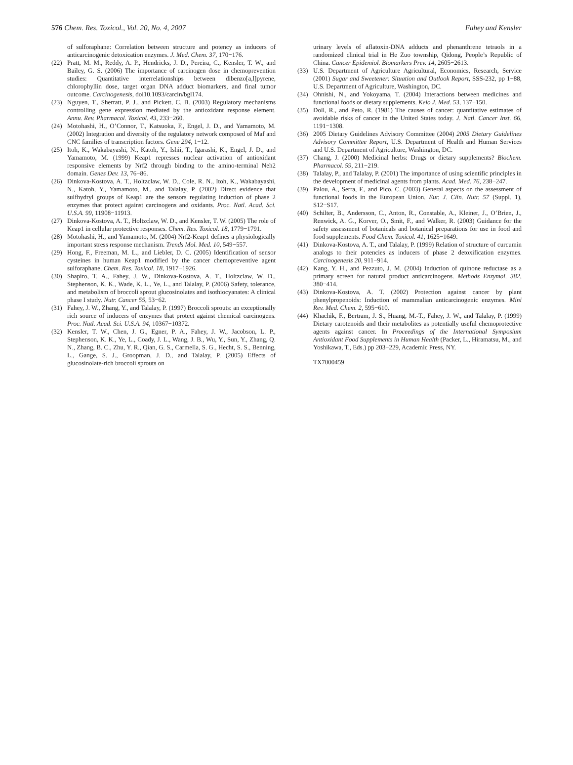576 Chem. Res. Toxicol., Vol. 20, No. 4, 2007 Fahey and Kensler
of sulforaphane: Correlation between structure and potency as inducers of anticarcinogenic detoxication enzymes. J. Med. Chem. 37, 170−176.
(22) Pratt, M. M., Reddy, A. P., Hendricks, J. D., Pereira, C., Kensler, T. W., and Bailey, G. S. (2006) The importance of carcinogen dose in chemoprevention studies: Quantitative interrelationships between dibenzo[a,l]pyrene, chlorophyllin dose, target organ DNA adduct biomarkers, and final tumor outcome. Carcinogenesis, doi10.1093/carcin/bgl174.
(23) Nguyen, T., Sherratt, P. J., and Pickett, C. B. (2003) Regulatory mechanisms controlling gene expression mediated by the antioxidant response element. Annu. Rev. Pharmacol. Toxicol. 43, 233−260.
(24) Motohashi, H., O’Connor, T., Katsuoka, F., Engel, J. D., and Yamamoto, M. (2002) Integration and diversity of the regulatory network composed of Maf and CNC families of transcription factors. Gene 294, 1−12.
(25) Itoh, K., Wakabayashi, N., Katoh, Y., Ishii, T., Igarashi, K., Engel, J. D., and Yamamoto, M. (1999) Keap1 represses nuclear activation of antioxidant responsive elements by Nrf2 through binding to the amino-terminal Neh2 domain. Genes Dev. 13, 76−86.
(26) Dinkova-Kostova, A. T., Holtzclaw, W. D., Cole, R. N., Itoh, K., Wakabayashi, N., Katoh, Y., Yamamoto, M., and Talalay, P. (2002) Direct evidence that sulfhydryl groups of Keap1 are the sensors regulating induction of phase 2 enzymes that protect against carcinogens and oxidants. Proc. Natl. Acad. Sci. U.S.A. 99, 11908−11913.
(27) Dinkova-Kostova, A. T., Holtzclaw, W. D., and Kensler, T. W. (2005) The role of Keap1 in cellular protective responses. Chem. Res. Toxicol. 18, 1779−1791.
(28) Motohashi, H., and Yamamoto, M. (2004) Nrf2-Keap1 defines a physiologically important stress response mechanism. Trends Mol. Med. 10, 549−557.
(29) Hong, F., Freeman, M. L., and Liebler, D. C. (2005) Identification of sensor cysteines in human Keap1 modified by the cancer chemopreventive agent sulforaphane. Chem. Res. Toxicol. 18, 1917−1926.
(30) Shapiro, T. A., Fahey, J. W., Dinkova-Kostova, A. T., Holtzclaw, W. D., Stephenson, K. K., Wade, K. L., Ye, L., and Talalay, P. (2006) Safety, tolerance, and metabolism of broccoli sprout glucosinolates and isothiocyanates: A clinical phase I study. Nutr. Cancer 55, 53−62.
(31) Fahey, J. W., Zhang, Y., and Talalay, P. (1997) Broccoli sprouts: an exceptionally rich source of inducers of enzymes that protect against chemical carcinogens. Proc. Natl. Acad. Sci. U.S.A. 94, 10367−10372.
(32) Kensler, T. W., Chen, J. G., Egner, P. A., Fahey, J. W., Jacobson, L. P., Stephenson, K. K., Ye, L., Coady, J. L., Wang, J. B., Wu, Y., Sun, Y., Zhang, Q. N., Zhang, B. C., Zhu, Y. R., Qian, G. S., Carmella, S. G., Hecht, S. S., Benning, L., Gange, S. J., Groopman, J. D., and Talalay, P. (2005) Effects of glucosinolate-rich broccoli sprouts on
urinary levels of aflatoxin-DNA adducts and phenanthrene tetraols in a randomized clinical trial in He Zuo township, Qidong, People’s Republic of China. Cancer Epidemiol. Biomarkers Prev. 14, 2605−2613.
(33) U.S. Department of Agriculture Agricultural, Economics, Research, Service (2001) Sugar and Sweetener: Situation and Outlook Report, SSS-232, pp 1−88, U.S. Department of Agriculture, Washington, DC.
(34) Ohnishi, N., and Yokoyama, T. (2004) Interactions between medicines and functional foods or dietary supplements. Keio J. Med. 53, 137−150.
(35) Doll, R., and Peto, R. (1981) The causes of cancer: quantitative estimates of avoidable risks of cancer in the United States today. J. Natl. Cancer Inst. 66, 1191−1308.
(36) 2005 Dietary Guidelines Advisory Committee (2004) 2005 Dietary Guidelines Advisory Committee Report, U.S. Department of Health and Human Services and U.S. Department of Agriculture, Washington, DC.
(37) Chang, J. (2000) Medicinal herbs: Drugs or dietary supplements? Biochem. Pharmacol. 59, 211−219.
(38) Talalay, P., and Talalay, P. (2001) The importance of using scientific principles in the development of medicinal agents from plants. Acad. Med. 76, 238−247.
(39) Palou, A., Serra, F., and Pico, C. (2003) General aspects on the assessment of functional foods in the European Union. Eur. J. Clin. Nutr. 57 (Suppl. 1), S12−S17.
(40) Schilter, B., Andersson, C., Anton, R., Constable, A., Kleiner, J., O’Brien, J., Renwick, A. G., Korver, O., Smit, F., and Walker, R. (2003) Guidance for the safety assessment of botanicals and botanical preparations for use in food and food supplements. Food Chem. Toxicol. 41, 1625−1649.
(41) Dinkova-Kostova, A. T., and Talalay, P. (1999) Relation of structure of curcumin analogs to their potencies as inducers of phase 2 detoxification enzymes. Carcinogenesis 20, 911−914.
(42) Kang, Y. H., and Pezzuto, J. M. (2004) Induction of quinone reductase as a primary screen for natural product anticarcinogens. Methods Enzymol. 382, 380−414.
(43) Dinkova-Kostova, A. T. (2002) Protection against cancer by plant phenylpropenoids: Induction of mammalian anticarcinogenic enzymes. Mini Rev. Med. Chem. 2, 595−610.
(44) Khachik, F., Bertram, J. S., Huang, M.-T., Fahey, J. W., and Talalay, P. (1999) Dietary carotenoids and their metabolites as potentially useful chemoprotective agents against cancer. In Proceedings of the International Symposium Antioxidant Food Supplements in Human Health (Packer, L., Hiramatsu, M., and Yoshikawa, T., Eds.) pp 203−229, Academic Press, NY.
TX7000459